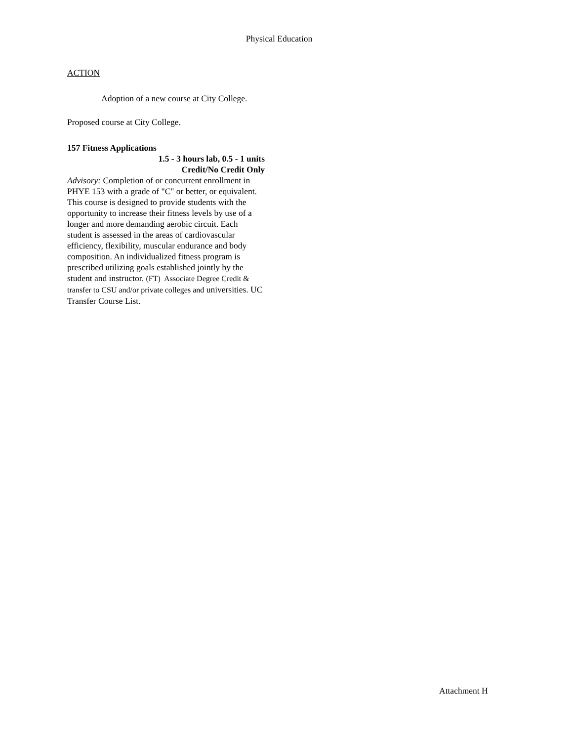Physical Education
ACTION
Adoption of a new course at City College.
Proposed course at City College.
157 Fitness Applications
1.5 - 3 hours lab, 0.5 - 1 units
Credit/No Credit Only
Advisory: Completion of or concurrent enrollment in PHYE 153 with a grade of "C" or better, or equivalent.
This course is designed to provide students with the opportunity to increase their fitness levels by use of a longer and more demanding aerobic circuit. Each student is assessed in the areas of cardiovascular efficiency, flexibility, muscular endurance and body composition. An individualized fitness program is prescribed utilizing goals established jointly by the student and instructor. (FT) Associate Degree Credit & transfer to CSU and/or private colleges and universities. UC Transfer Course List.
Attachment H